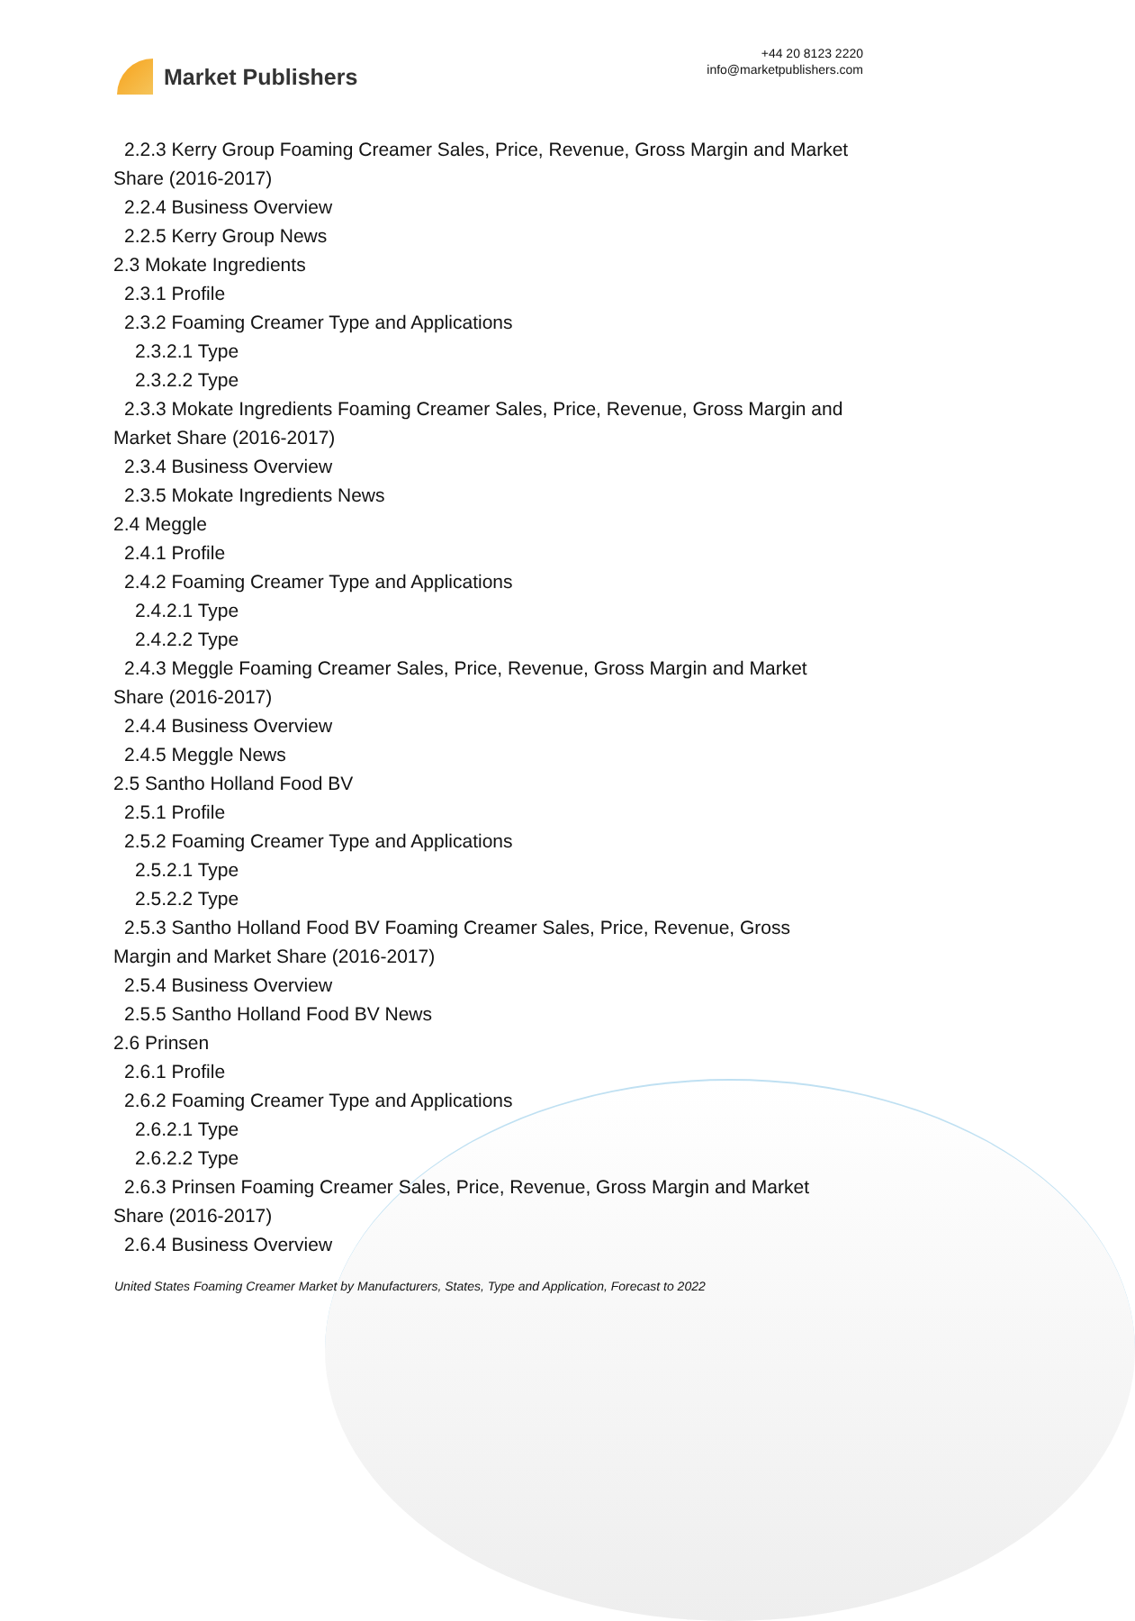Market Publishers
+44 20 8123 2220
info@marketpublishers.com
2.2.3 Kerry Group Foaming Creamer Sales, Price, Revenue, Gross Margin and Market
Share (2016-2017)
2.2.4 Business Overview
2.2.5 Kerry Group News
2.3 Mokate Ingredients
2.3.1 Profile
2.3.2 Foaming Creamer Type and Applications
2.3.2.1 Type
2.3.2.2 Type
2.3.3 Mokate Ingredients Foaming Creamer Sales, Price, Revenue, Gross Margin and
Market Share (2016-2017)
2.3.4 Business Overview
2.3.5 Mokate Ingredients News
2.4 Meggle
2.4.1 Profile
2.4.2 Foaming Creamer Type and Applications
2.4.2.1 Type
2.4.2.2 Type
2.4.3 Meggle Foaming Creamer Sales, Price, Revenue, Gross Margin and Market
Share (2016-2017)
2.4.4 Business Overview
2.4.5 Meggle News
2.5 Santho Holland Food BV
2.5.1 Profile
2.5.2 Foaming Creamer Type and Applications
2.5.2.1 Type
2.5.2.2 Type
2.5.3 Santho Holland Food BV Foaming Creamer Sales, Price, Revenue, Gross
Margin and Market Share (2016-2017)
2.5.4 Business Overview
2.5.5 Santho Holland Food BV News
2.6 Prinsen
2.6.1 Profile
2.6.2 Foaming Creamer Type and Applications
2.6.2.1 Type
2.6.2.2 Type
2.6.3 Prinsen Foaming Creamer Sales, Price, Revenue, Gross Margin and Market
Share (2016-2017)
2.6.4 Business Overview
United States Foaming Creamer Market by Manufacturers, States, Type and Application, Forecast to 2022